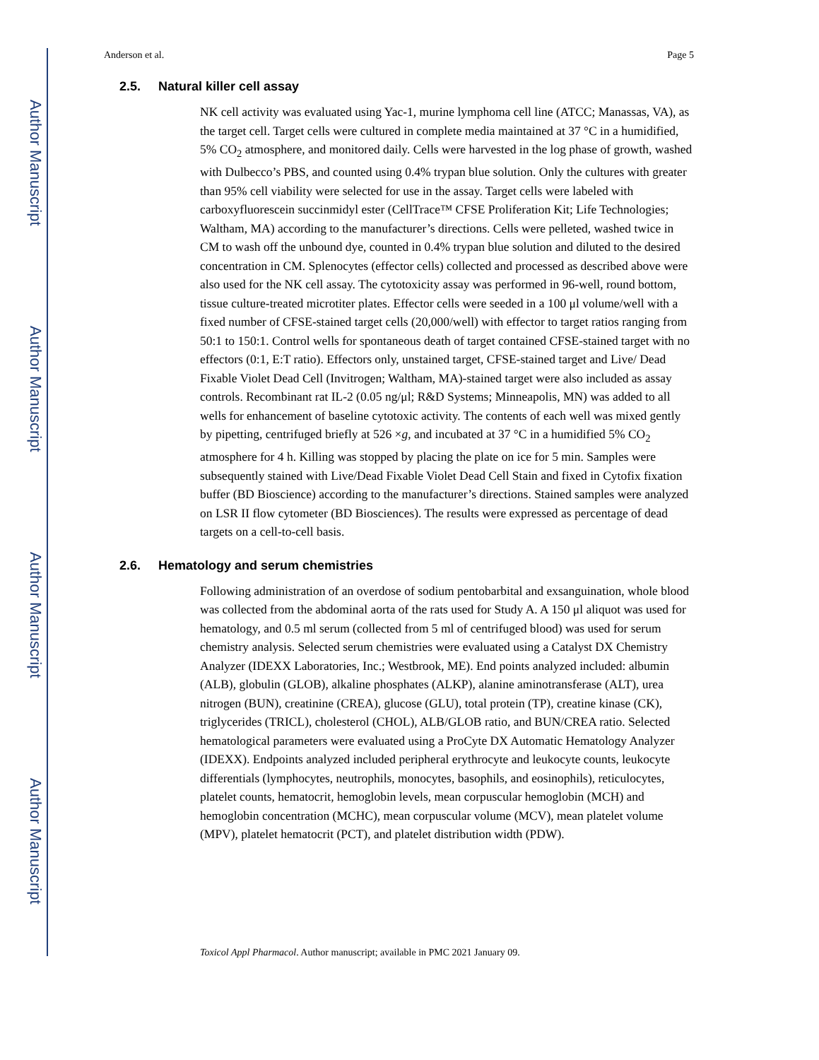Author Manuscript
Author Manuscript
Author Manuscript
Author Manuscript
Anderson et al. Page 5
2.5. Natural killer cell assay
NK cell activity was evaluated using Yac-1, murine lymphoma cell line (ATCC; Manassas, VA), as the target cell. Target cells were cultured in complete media maintained at 37 °C in a humidified, 5% CO<sub>2</sub> atmosphere, and monitored daily. Cells were harvested in the log phase of growth, washed with Dulbecco’s PBS, and counted using 0.4% trypan blue solution. Only the cultures with greater than 95% cell viability were selected for use in the assay. Target cells were labeled with carboxyfluorescein succinmidyl ester (CellTrace™ CFSE Proliferation Kit; Life Technologies; Waltham, MA) according to the manufacturer’s directions. Cells were pelleted, washed twice in CM to wash off the unbound dye, counted in 0.4% trypan blue solution and diluted to the desired concentration in CM. Splenocytes (effector cells) collected and processed as described above were also used for the NK cell assay. The cytotoxicity assay was performed in 96-well, round bottom, tissue culture-treated microtiter plates. Effector cells were seeded in a 100 μl volume/well with a fixed number of CFSE-stained target cells (20,000/well) with effector to target ratios ranging from 50:1 to 150:1. Control wells for spontaneous death of target contained CFSE-stained target with no effectors (0:1, E:T ratio). Effectors only, unstained target, CFSE-stained target and Live/ Dead Fixable Violet Dead Cell (Invitrogen; Waltham, MA)-stained target were also included as assay controls. Recombinant rat IL-2 (0.05 ng/μl; R&D Systems; Minneapolis, MN) was added to all wells for enhancement of baseline cytotoxic activity. The contents of each well was mixed gently by pipetting, centrifuged briefly at 526 ×g, and incubated at 37 °C in a humidified 5% CO<sub>2</sub> atmosphere for 4 h. Killing was stopped by placing the plate on ice for 5 min. Samples were subsequently stained with Live/Dead Fixable Violet Dead Cell Stain and fixed in Cytofix fixation buffer (BD Bioscience) according to the manufacturer’s directions. Stained samples were analyzed on LSR II flow cytometer (BD Biosciences). The results were expressed as percentage of dead targets on a cell-to-cell basis.
2.6. Hematology and serum chemistries
Following administration of an overdose of sodium pentobarbital and exsanguination, whole blood was collected from the abdominal aorta of the rats used for Study A. A 150 μl aliquot was used for hematology, and 0.5 ml serum (collected from 5 ml of centrifuged blood) was used for serum chemistry analysis. Selected serum chemistries were evaluated using a Catalyst DX Chemistry Analyzer (IDEXX Laboratories, Inc.; Westbrook, ME). End points analyzed included: albumin (ALB), globulin (GLOB), alkaline phosphates (ALKP), alanine aminotransferase (ALT), urea nitrogen (BUN), creatinine (CREA), glucose (GLU), total protein (TP), creatine kinase (CK), triglycerides (TRICL), cholesterol (CHOL), ALB/GLOB ratio, and BUN/CREA ratio. Selected hematological parameters were evaluated using a ProCyte DX Automatic Hematology Analyzer (IDEXX). Endpoints analyzed included peripheral erythrocyte and leukocyte counts, leukocyte differentials (lymphocytes, neutrophils, monocytes, basophils, and eosinophils), reticulocytes, platelet counts, hematocrit, hemoglobin levels, mean corpuscular hemoglobin (MCH) and hemoglobin concentration (MCHC), mean corpuscular volume (MCV), mean platelet volume (MPV), platelet hematocrit (PCT), and platelet distribution width (PDW).
Toxicol Appl Pharmacol. Author manuscript; available in PMC 2021 January 09.